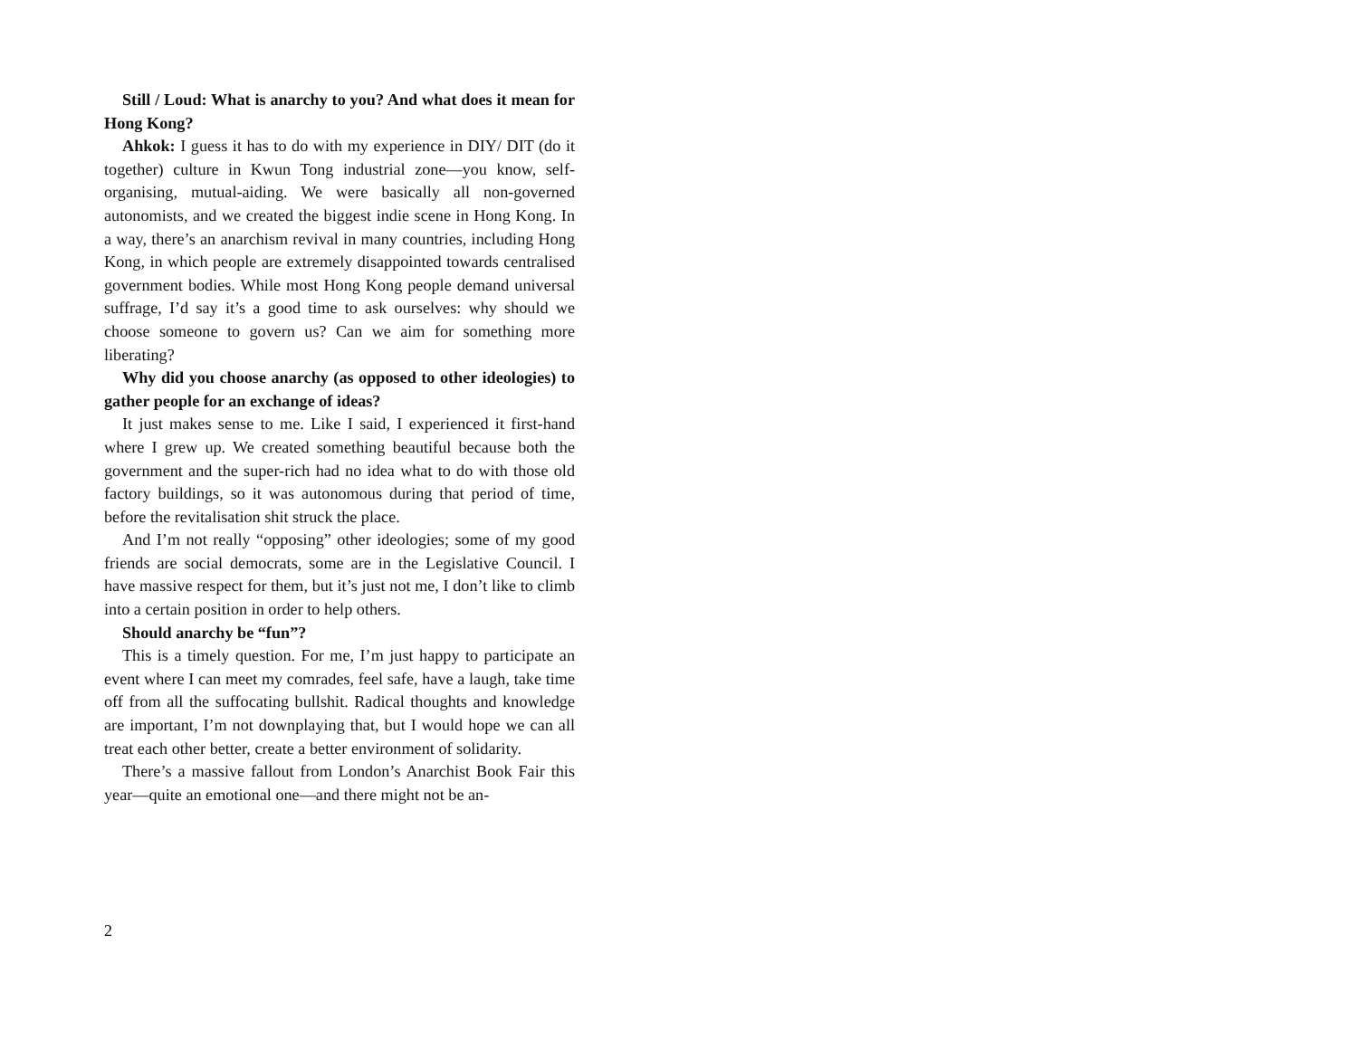Still / Loud: What is anarchy to you? And what does it mean for Hong Kong?
Ahkok: I guess it has to do with my experience in DIY/ DIT (do it together) culture in Kwun Tong industrial zone—you know, self-organising, mutual-aiding. We were basically all non-governed autonomists, and we created the biggest indie scene in Hong Kong. In a way, there’s an anarchism revival in many countries, including Hong Kong, in which people are extremely disappointed towards centralised government bodies. While most Hong Kong people demand universal suffrage, I’d say it’s a good time to ask ourselves: why should we choose someone to govern us? Can we aim for something more liberating?
Why did you choose anarchy (as opposed to other ideologies) to gather people for an exchange of ideas?
It just makes sense to me. Like I said, I experienced it first-hand where I grew up. We created something beautiful because both the government and the super-rich had no idea what to do with those old factory buildings, so it was autonomous during that period of time, before the revitalisation shit struck the place.
And I’m not really “opposing” other ideologies; some of my good friends are social democrats, some are in the Legislative Council. I have massive respect for them, but it’s just not me, I don’t like to climb into a certain position in order to help others.
Should anarchy be “fun”?
This is a timely question. For me, I’m just happy to participate an event where I can meet my comrades, feel safe, have a laugh, take time off from all the suffocating bullshit. Radical thoughts and knowledge are important, I’m not downplaying that, but I would hope we can all treat each other better, create a better environment of solidarity.
There’s a massive fallout from London’s Anarchist Book Fair this year—quite an emotional one—and there might not be an-
2